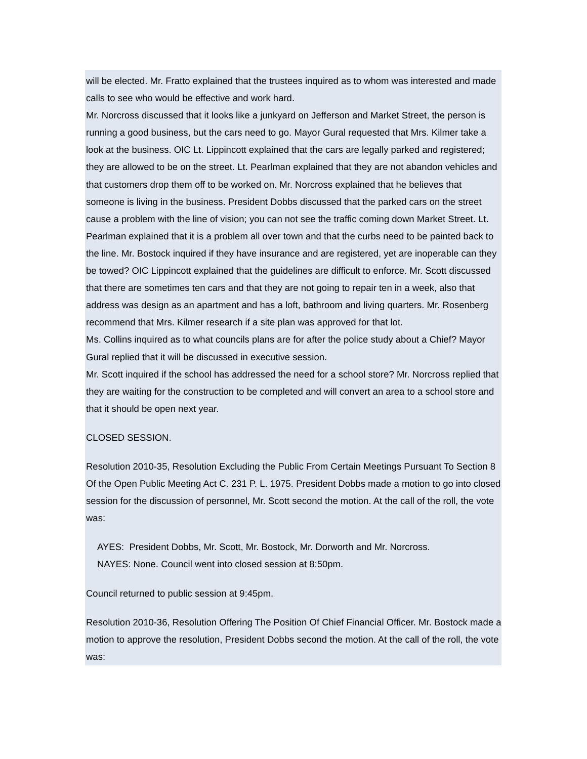will be elected. Mr. Fratto explained that the trustees inquired as to whom was interested and made calls to see who would be effective and work hard.
Mr. Norcross discussed that it looks like a junkyard on Jefferson and Market Street, the person is running a good business, but the cars need to go. Mayor Gural requested that Mrs. Kilmer take a look at the business. OIC Lt. Lippincott explained that the cars are legally parked and registered; they are allowed to be on the street. Lt. Pearlman explained that they are not abandon vehicles and that customers drop them off to be worked on. Mr. Norcross explained that he believes that someone is living in the business. President Dobbs discussed that the parked cars on the street cause a problem with the line of vision; you can not see the traffic coming down Market Street. Lt. Pearlman explained that it is a problem all over town and that the curbs need to be painted back to the line. Mr. Bostock inquired if they have insurance and are registered, yet are inoperable can they be towed? OIC Lippincott explained that the guidelines are difficult to enforce. Mr. Scott discussed that there are sometimes ten cars and that they are not going to repair ten in a week, also that address was design as an apartment and has a loft, bathroom and living quarters. Mr. Rosenberg recommend that Mrs. Kilmer research if a site plan was approved for that lot.
Ms. Collins inquired as to what councils plans are for after the police study about a Chief? Mayor Gural replied that it will be discussed in executive session.
Mr. Scott inquired if the school has addressed the need for a school store? Mr. Norcross replied that they are waiting for the construction to be completed and will convert an area to a school store and that it should be open next year.
CLOSED SESSION.
Resolution 2010-35, Resolution Excluding the Public From Certain Meetings Pursuant To Section 8 Of the Open Public Meeting Act C. 231 P. L. 1975. President Dobbs made a motion to go into closed session for the discussion of personnel, Mr. Scott second the motion. At the call of the roll, the vote was:
AYES: President Dobbs, Mr. Scott, Mr. Bostock, Mr. Dorworth and Mr. Norcross.
NAYES: None. Council went into closed session at 8:50pm.
Council returned to public session at 9:45pm.
Resolution 2010-36, Resolution Offering The Position Of Chief Financial Officer. Mr. Bostock made a motion to approve the resolution, President Dobbs second the motion. At the call of the roll, the vote was: